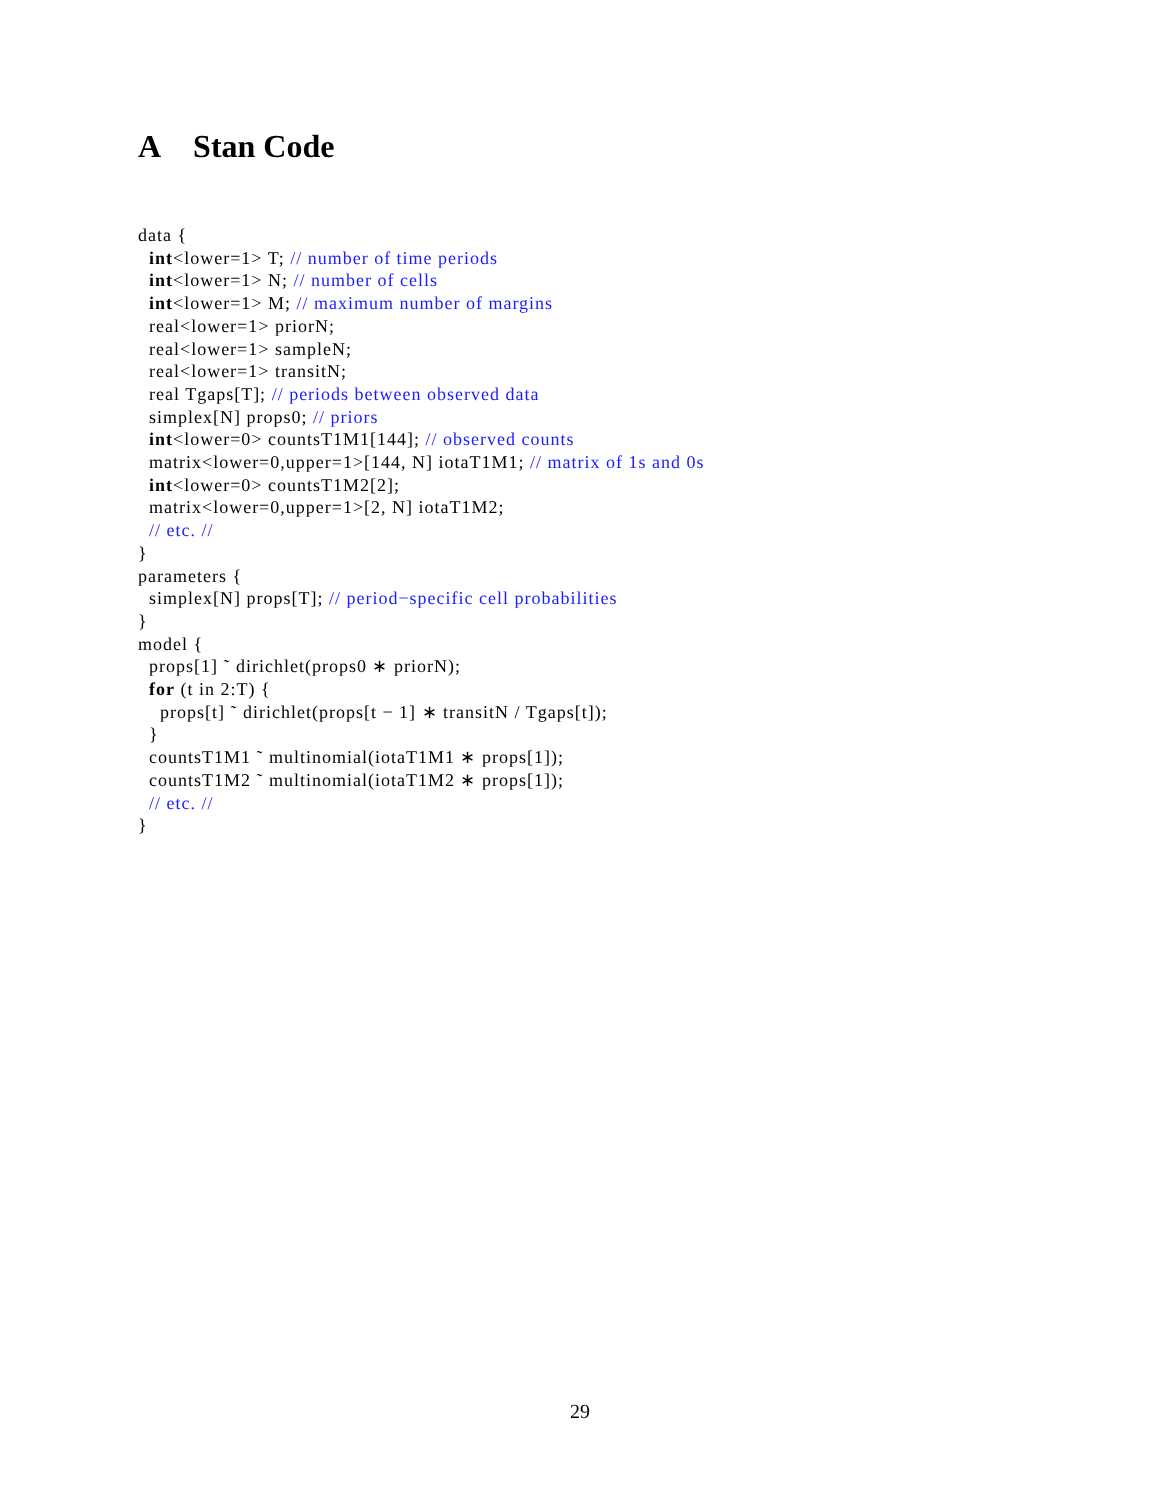A Stan Code
data {
  int<lower=1> T; // number of time periods
  int<lower=1> N; // number of cells
  int<lower=1> M; // maximum number of margins
  real<lower=1> priorN;
  real<lower=1> sampleN;
  real<lower=1> transitN;
  real Tgaps[T]; // periods between observed data
  simplex[N] props0; // priors
  int<lower=0> countsT1M1[144]; // observed counts
  matrix<lower=0,upper=1>[144, N] iotaT1M1; // matrix of 1s and 0s
  int<lower=0> countsT1M2[2];
  matrix<lower=0,upper=1>[2, N] iotaT1M2;
  // etc. //
}
parameters {
  simplex[N] props[T]; // period−specific cell probabilities
}
model {
  props[1] ˜ dirichlet(props0 ∗ priorN);
  for (t in 2:T) {
    props[t] ˜ dirichlet(props[t − 1] ∗ transitN / Tgaps[t]);
  }
  countsT1M1 ˜ multinomial(iotaT1M1 ∗ props[1]);
  countsT1M2 ˜ multinomial(iotaT1M2 ∗ props[1]);
  // etc. //
}
29